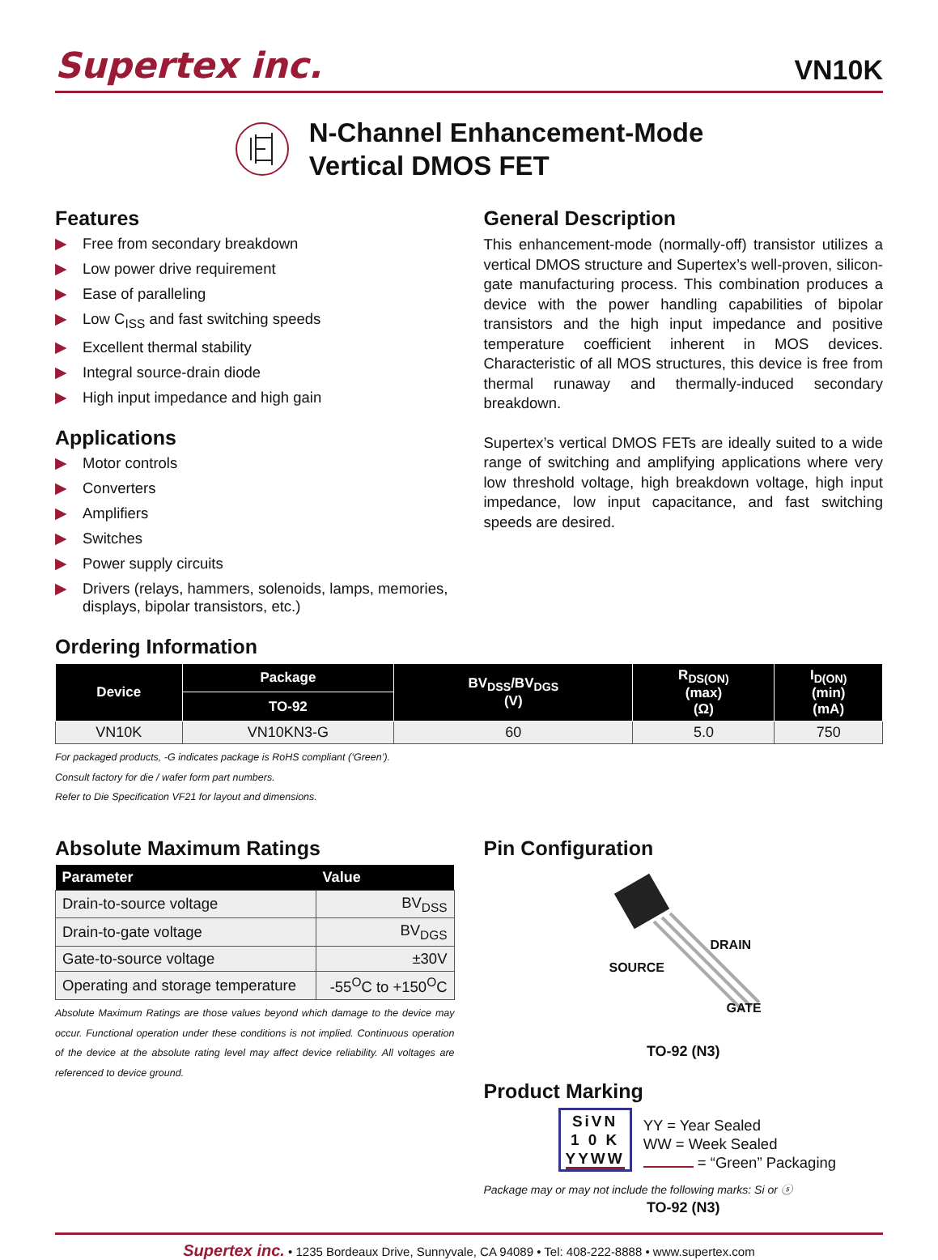Supertex inc. VN10K
N-Channel Enhancement-Mode
Vertical DMOS FET
Features
▶ Free from secondary breakdown
▶ Low power drive requirement
▶ Ease of paralleling
▶ Low C<sub>ISS</sub> and fast switching speeds
▶ Excellent thermal stability
▶ Integral source-drain diode
▶ High input impedance and high gain
Applications
▶ Motor controls
▶ Converters
▶ Amplifiers
▶ Switches
▶ Power supply circuits
▶ Drivers (relays, hammers, solenoids, lamps, memories, displays, bipolar transistors, etc.)
General Description
This enhancement-mode (normally-off) transistor utilizes a vertical DMOS structure and Supertex’s well-proven, silicon-gate manufacturing process. This combination produces a device with the power handling capabilities of bipolar transistors and the high input impedance and positive temperature coefficient inherent in MOS devices. Characteristic of all MOS structures, this device is free from thermal runaway and thermally-induced secondary breakdown.
Supertex’s vertical DMOS FETs are ideally suited to a wide range of switching and amplifying applications where very low threshold voltage, high breakdown voltage, high input impedance, low input capacitance, and fast switching speeds are desired.
Ordering Information
| Device | Package | BV<sub>DSS</sub>/BV<sub>DGS</sub> (V) | R<sub>DS(ON)</sub> (max) (Ω) | I<sub>D(ON)</sub> (min) (mA) |
| --- | --- | --- | --- | --- |
| | TO-92 | | | |
| VN10K | VN10KN3-G | 60 | 5.0 | 750 |
For packaged products, -G indicates package is RoHS compliant (‘Green’).
Consult factory for die / wafer form part numbers.
Refer to Die Specification VF21 for layout and dimensions.
Absolute Maximum Ratings
| Parameter | Value |
| --- | --- |
| Drain-to-source voltage | BV<sub>DSS</sub> |
| Drain-to-gate voltage | BV<sub>DGS</sub> |
| Gate-to-source voltage | ±30V |
| Operating and storage temperature | -55<sup>O</sup>C to +150<sup>O</sup>C |
Absolute Maximum Ratings are those values beyond which damage to the device may occur. Functional operation under these conditions is not implied. Continuous operation of the device at the absolute rating level may affect device reliability. All voltages are referenced to device ground.
Pin Configuration
DRAIN
SOURCE
GATE
TO-92 (N3)
Product Marking
SiVN
1 0 K
YYWW
YY = Year Sealed
WW = Week Sealed
= “Green” Packaging
Package may or may not include the following marks: Si or ⓢ
TO-92 (N3)
Supertex inc. • 1235 Bordeaux Drive, Sunnyvale, CA 94089 • Tel: 408-222-8888 • www.supertex.com